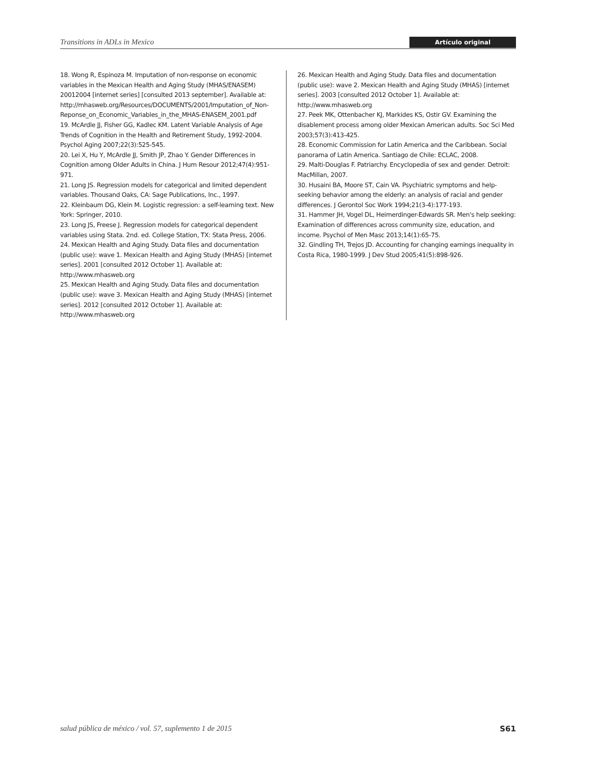Transitions in ADLs in Mexico Artículo original
18. Wong R, Espinoza M. Imputation of non-response on economic variables in the Mexican Health and Aging Study (MHAS/ENASEM) 20012004 [internet series] [consulted 2013 september]. Available at: http://mhasweb.org/Resources/DOCUMENTS/2001/Imputation_of_Non-Reponse_on_Economic_Variables_in_the_MHAS-ENASEM_2001.pdf
19. McArdle JJ, Fisher GG, Kadlec KM. Latent Variable Analysis of Age Trends of Cognition in the Health and Retirement Study, 1992-2004. Psychol Aging 2007;22(3):525-545.
20. Lei X, Hu Y, McArdle JJ, Smith JP, Zhao Y. Gender Differences in Cognition among Older Adults in China. J Hum Resour 2012;47(4):951-971.
21. Long JS. Regression models for categorical and limited dependent variables. Thousand Oaks, CA: Sage Publications, Inc., 1997.
22. Kleinbaum DG, Klein M. Logistic regression: a self-learning text. New York: Springer, 2010.
23. Long JS, Freese J. Regression models for categorical dependent variables using Stata. 2nd. ed. College Station, TX: Stata Press, 2006.
24. Mexican Health and Aging Study. Data files and documentation (public use): wave 1. Mexican Health and Aging Study (MHAS) [internet series]. 2001 [consulted 2012 October 1]. Available at: http://www.mhasweb.org
25. Mexican Health and Aging Study. Data files and documentation (public use): wave 3. Mexican Health and Aging Study (MHAS) [internet series]. 2012 [consulted 2012 October 1]. Available at: http://www.mhasweb.org
26. Mexican Health and Aging Study. Data files and documentation (public use): wave 2. Mexican Health and Aging Study (MHAS) [internet series]. 2003 [consulted 2012 October 1]. Available at: http://www.mhasweb.org
27. Peek MK, Ottenbacher KJ, Markides KS, Ostir GV. Examining the disablement process among older Mexican American adults. Soc Sci Med 2003;57(3):413-425.
28. Economic Commission for Latin America and the Caribbean. Social panorama of Latin America. Santiago de Chile: ECLAC, 2008.
29. Malti-Douglas F. Patriarchy. Encyclopedia of sex and gender. Detroit: MacMillan, 2007.
30. Husaini BA, Moore ST, Cain VA. Psychiatric symptoms and help-seeking behavior among the elderly: an analysis of racial and gender differences. J Gerontol Soc Work 1994;21(3-4):177-193.
31. Hammer JH, Vogel DL, Heimerdinger-Edwards SR. Men's help seeking: Examination of differences across community size, education, and income. Psychol of Men Masc 2013;14(1):65-75.
32. Gindling TH, Trejos JD. Accounting for changing earnings inequality in Costa Rica, 1980-1999. J Dev Stud 2005;41(5):898-926.
salud pública de méxico / vol. 57, suplemento 1 de 2015 S61